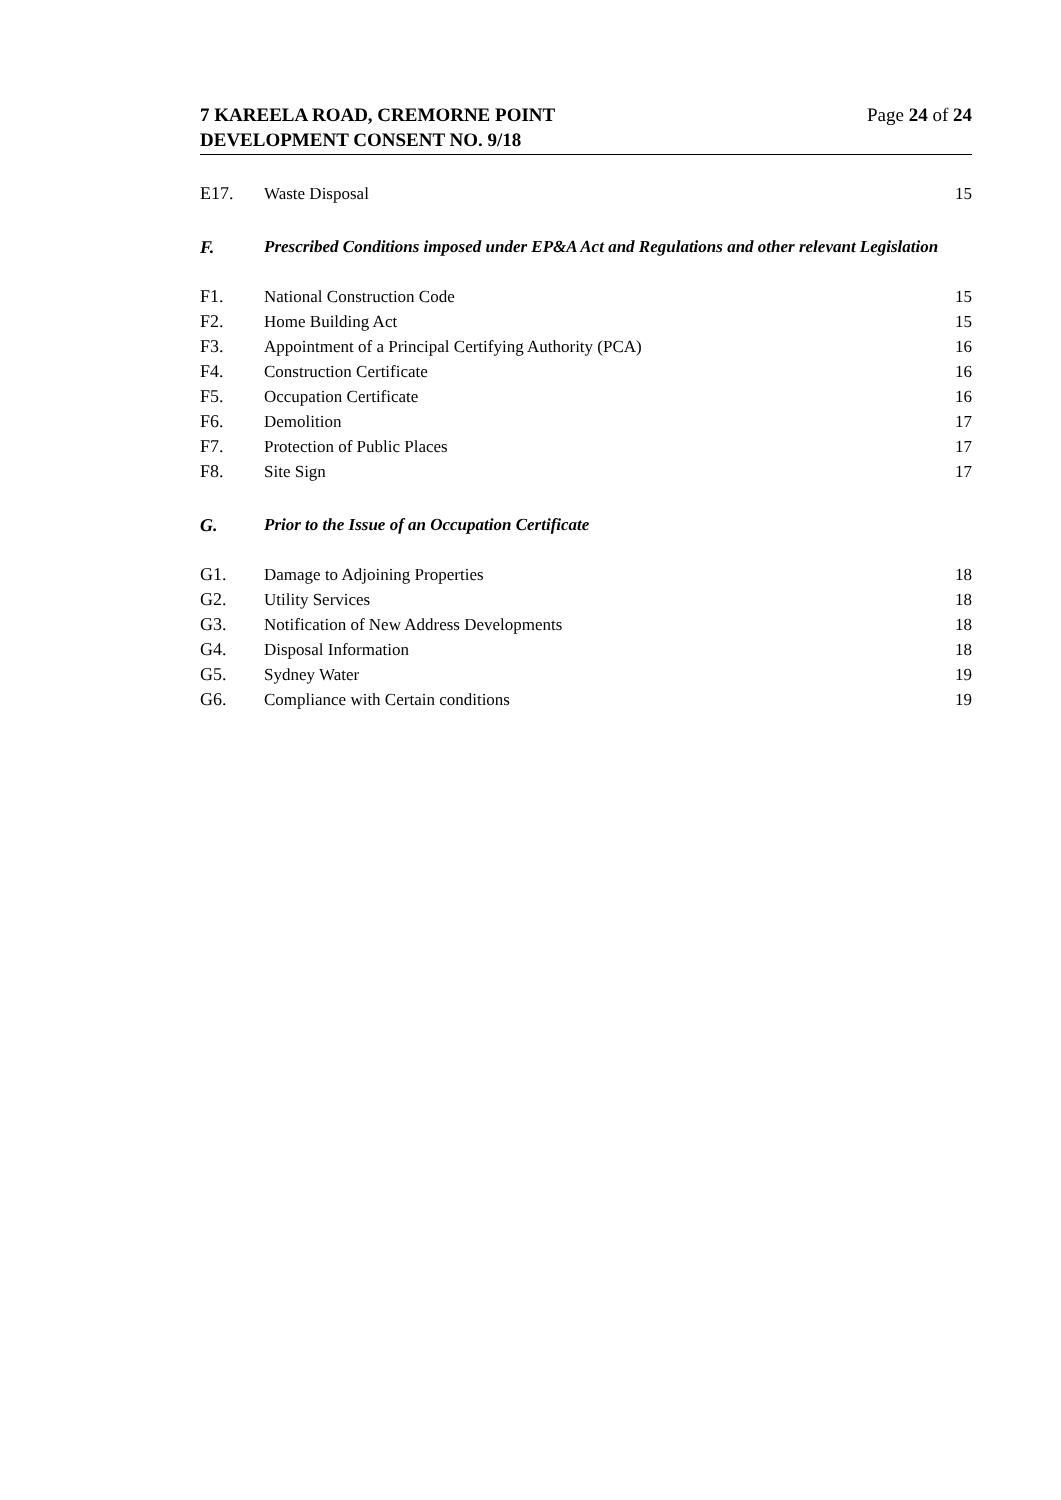7 KAREELA ROAD, CREMORNE POINT
DEVELOPMENT CONSENT NO. 9/18
Page 24 of 24
E17. Waste Disposal 15
F. Prescribed Conditions imposed under EP&A Act and Regulations and other relevant Legislation
F1. National Construction Code 15
F2. Home Building Act 15
F3. Appointment of a Principal Certifying Authority (PCA)
16
F4. Construction Certificate 16
F5. Occupation Certificate 16
F6. Demolition 17
F7. Protection of Public Places 17
F8. Site Sign 17
G. Prior to the Issue of an Occupation Certificate
G1. Damage to Adjoining Properties 18
G2. Utility Services 18
G3. Notification of New Address Developments
18
G4. Disposal Information 18
G5. Sydney Water 19
G6. Compliance with Certain conditions
19